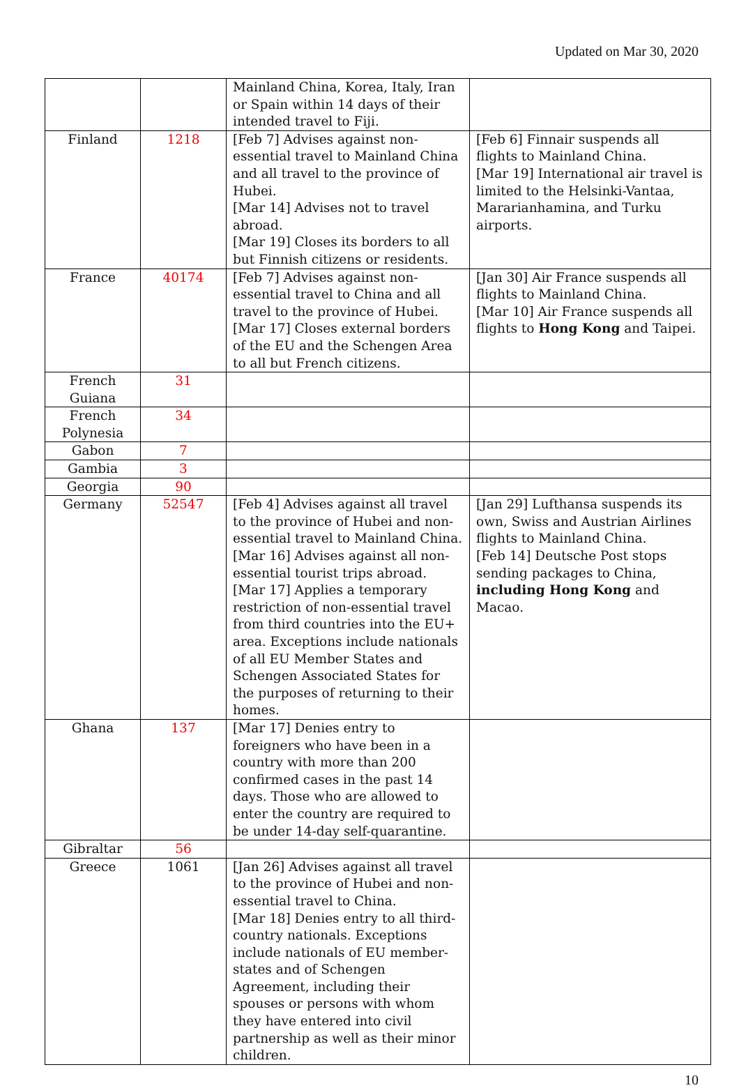Updated on Mar 30, 2020
| | | Mainland China, Korea, Italy, Iran or Spain within 14 days of their intended travel to Fiji. | |
| Finland | 1218 | [Feb 7] Advises against non-essential travel to Mainland China and all travel to the province of Hubei. [Mar 14] Advises not to travel abroad. [Mar 19] Closes its borders to all but Finnish citizens or residents. | [Feb 6] Finnair suspends all flights to Mainland China. [Mar 19] International air travel is limited to the Helsinki-Vantaa, Mararianhamina, and Turku airports. |
| France | 40174 | [Feb 7] Advises against non-essential travel to China and all travel to the province of Hubei. [Mar 17] Closes external borders of the EU and the Schengen Area to all but French citizens. | [Jan 30] Air France suspends all flights to Mainland China. [Mar 10] Air France suspends all flights to Hong Kong and Taipei. |
| French Guiana | 31 | | |
| French Polynesia | 34 | | |
| Gabon | 7 | | |
| Gambia | 3 | | |
| Georgia | 90 | | |
| Germany | 52547 | [Feb 4] Advises against all travel to the province of Hubei and non-essential travel to Mainland China. [Mar 16] Advises against all non-essential tourist trips abroad. [Mar 17] Applies a temporary restriction of non-essential travel from third countries into the EU+ area. Exceptions include nationals of all EU Member States and Schengen Associated States for the purposes of returning to their homes. | [Jan 29] Lufthansa suspends its own, Swiss and Austrian Airlines flights to Mainland China. [Feb 14] Deutsche Post stops sending packages to China, including Hong Kong and Macao. |
| Ghana | 137 | [Mar 17] Denies entry to foreigners who have been in a country with more than 200 confirmed cases in the past 14 days. Those who are allowed to enter the country are required to be under 14-day self-quarantine. | |
| Gibraltar | 56 | | |
| Greece | 1061 | [Jan 26] Advises against all travel to the province of Hubei and non-essential travel to China. [Mar 18] Denies entry to all third-country nationals. Exceptions include nationals of EU member-states and of Schengen Agreement, including their spouses or persons with whom they have entered into civil partnership as well as their minor children. | |
10